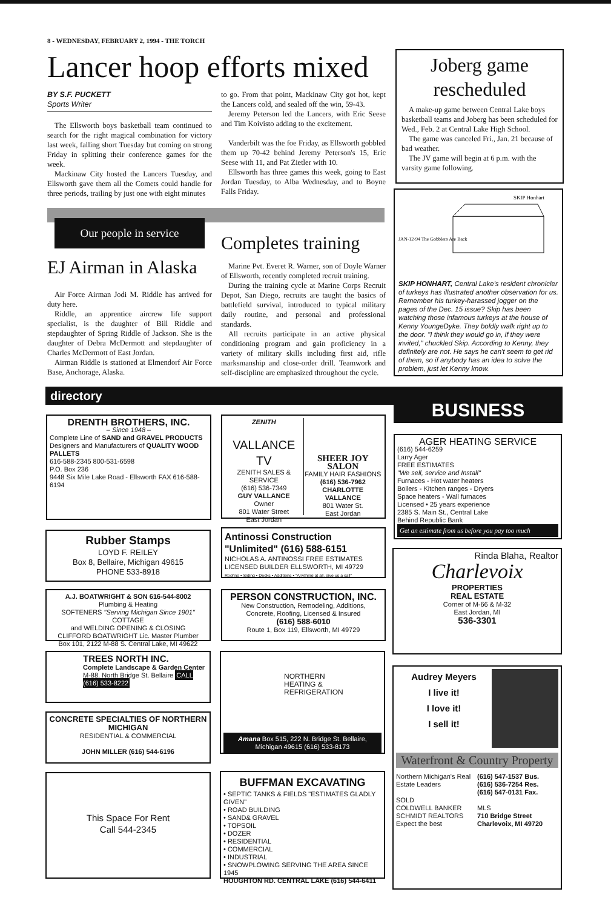8 - WEDNESDAY, FEBRUARY 2, 1994 - THE TORCH
Lancer hoop efforts mixed
BY S.F. PUCKETT
Sports Writer
The Ellsworth boys basketball team continued to search for the right magical combination for victory last week, falling short Tuesday but coming on strong Friday in splitting their conference games for the week.
Mackinaw City hosted the Lancers Tuesday, and Ellsworth gave them all the Comets could handle for three periods, trailing by just one with eight minutes
to go. From that point, Mackinaw City got hot, kept the Lancers cold, and sealed off the win, 59-43.
Jeremy Peterson led the Lancers, with Eric Seese and Tim Koivisto adding to the excitement.
Vanderbilt was the foe Friday, as Ellsworth gobbled them up 70-42 behind Jeremy Peterson's 15, Eric Seese with 11, and Pat Zietler with 10.
Ellsworth has three games this week, going to East Jordan Tuesday, to Alba Wednesday, and to Boyne Falls Friday.
Joberg game rescheduled
A make-up game between Central Lake boys basketball teams and Joberg has been scheduled for Wed., Feb. 2 at Central Lake High School.
The game was canceled Fri., Jan. 21 because of bad weather.
The JV game will begin at 6 p.m. with the varsity game following.
Our people in service
Completes training
EJ Airman in Alaska
Air Force Airman Jodi M. Riddle has arrived for duty here.
Riddle, an apprentice aircrew life support specialist, is the daughter of Bill Riddle and stepdaughter of Spring Riddle of Jackson. She is the daughter of Debra McDermott and stepdaughter of Charles McDermott of East Jordan.
Airman Riddle is stationed at Elmendorf Air Force Base, Anchorage, Alaska.
Marine Pvt. Everet R. Warner, son of Doyle Warner of Ellsworth, recently completed recruit training.
During the training cycle at Marine Corps Recruit Depot, San Diego, recruits are taught the basics of battlefield survival, introduced to typical military daily routine, and personal and professional standards.
All recruits participate in an active physical conditioning program and gain proficiency in a variety of military skills including first aid, rifle marksmanship and close-order drill. Teamwork and self-discipline are emphasized throughout the cycle.
SKIP Honhart
JAN-12-94 The Gobblers Are Back
SKIP HONHART, Central Lake's resident chronicler of turkeys has illustrated another observation for us. Remember his turkey-harassed jogger on the pages of the Dec. 15 issue? Skip has been watching those infamous turkeys at the house of Kenny YoungeDyke. They boldly walk right up to the door. "I think they would go in, if they were invited," chuckled Skip. According to Kenny, they definitely are not. He says he can't seem to get rid of them, so if anybody has an idea to solve the problem, just let Kenny know.
directory
BUSINESS
DRENTH BROTHERS, INC.
– Since 1948 –
Complete Line of SAND and GRAVEL PRODUCTS
Designers and Manufacturers of QUALITY WOOD PALLETS
616-588-2345 800-531-6598
P.O. Box 236
9448 Six Mile Lake Road - Ellsworth FAX 616-588-6194
ZENITH
VALLANCE TV
ZENITH SALES & SERVICE
(616) 536-7349
GUY VALLANCE
Owner
801 Water Street
East Jordan
SHEER JOY SALON
FAMILY HAIR FASHIONS
(616) 536-7962
CHARLOTTE VALLANCE
801 Water St.
East Jordan
AGER HEATING SERVICE
(616) 544-6259
Larry Ager
FREE ESTIMATES
"We sell, service and Install"
Furnaces - Hot water heaters
Boilers - Kitchen ranges - Dryers
Space heaters - Wall furnaces
Licensed • 25 years experience
2385 S. Main St., Central Lake
Behind Republic Bank
Get an estimate from us before you pay too much
Rubber Stamps
LOYD F. REILEY
Box 8, Bellaire, Michigan 49615
PHONE 533-8918
Antinossi Construction "Unlimited" (616) 588-6151
NICHOLAS A. ANTINOSSI FREE ESTIMATES
LICENSED BUILDER ELLSWORTH, MI 49729
Roofing • Siding • Decks • Additions • "Anything at all, give us a call"
Rinda Blaha, Realtor
Charlevoix
PROPERTIES
REAL ESTATE
Corner of M-66 & M-32
East Jordan, MI
536-3301
A.J. BOATWRIGHT & SON 616-544-8002
Plumbing & Heating
SOFTENERS "Serving Michigan Since 1901" COTTAGE
and WELDING OPENING & CLOSING
CLIFFORD BOATWRIGHT Lic. Master Plumber
Box 101, 2122 M-88 S. Central Lake, MI 49622
PERSON CONSTRUCTION, INC.
New Construction, Remodeling, Additions,
Concrete, Roofing, Licensed & Insured
(616) 588-6010
Route 1, Box 119, Ellsworth, MI 49729
TREES NORTH INC.
Complete Landscape & Garden Center
M-88, North Bridge St. Bellaire CALL (616) 533-8222
NORTHERN
HEATING &
REFRIGERATION
Amana Box 515, 222 N. Bridge St. Bellaire, Michigan 49615 (616) 533-8173
Audrey Meyers
I live it!
I love it!
I sell it!
Waterfront & Country Property
Northern Michigan's Real Estate Leaders
SOLD
COLDWELL BANKER
SCHMIDT REALTORS
Expect the best
(616) 547-1537 Bus.
(616) 536-7254 Res.
(616) 547-0131 Fax.
MLS
710 Bridge Street
Charlevoix, MI 49720
CONCRETE SPECIALTIES OF NORTHERN MICHIGAN
RESIDENTIAL & COMMERCIAL
JOHN MILLER (616) 544-6196
This Space For Rent
Call 544-2345
BUFFMAN EXCAVATING
• SEPTIC TANKS & FIELDS "ESTIMATES GLADLY GIVEN"
• ROAD BUILDING
• SAND& GRAVEL
• TOPSOIL
• DOZER
• RESIDENTIAL
• COMMERCIAL
• INDUSTRIAL
• SNOWPLOWING SERVING THE AREA SINCE 1945
HOUGHTON RD. CENTRAL LAKE (616) 544-6411